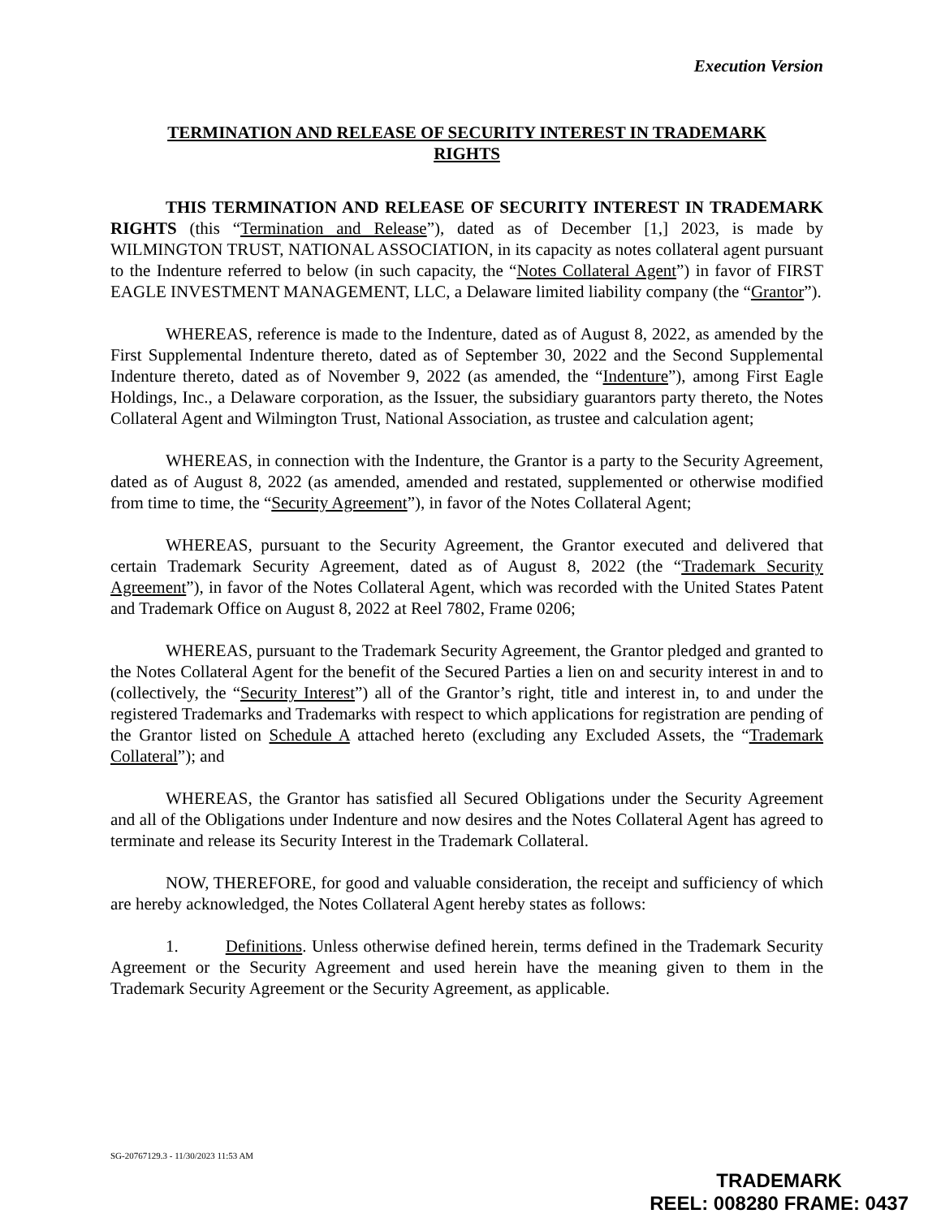Execution Version
TERMINATION AND RELEASE OF SECURITY INTEREST IN TRADEMARK RIGHTS
THIS TERMINATION AND RELEASE OF SECURITY INTEREST IN TRADEMARK RIGHTS (this “Termination and Release”), dated as of December [1,] 2023, is made by WILMINGTON TRUST, NATIONAL ASSOCIATION, in its capacity as notes collateral agent pursuant to the Indenture referred to below (in such capacity, the “Notes Collateral Agent”) in favor of FIRST EAGLE INVESTMENT MANAGEMENT, LLC, a Delaware limited liability company (the “Grantor”).
WHEREAS, reference is made to the Indenture, dated as of August 8, 2022, as amended by the First Supplemental Indenture thereto, dated as of September 30, 2022 and the Second Supplemental Indenture thereto, dated as of November 9, 2022 (as amended, the “Indenture”), among First Eagle Holdings, Inc., a Delaware corporation, as the Issuer, the subsidiary guarantors party thereto, the Notes Collateral Agent and Wilmington Trust, National Association, as trustee and calculation agent;
WHEREAS, in connection with the Indenture, the Grantor is a party to the Security Agreement, dated as of August 8, 2022 (as amended, amended and restated, supplemented or otherwise modified from time to time, the “Security Agreement”), in favor of the Notes Collateral Agent;
WHEREAS, pursuant to the Security Agreement, the Grantor executed and delivered that certain Trademark Security Agreement, dated as of August 8, 2022 (the “Trademark Security Agreement”), in favor of the Notes Collateral Agent, which was recorded with the United States Patent and Trademark Office on August 8, 2022 at Reel 7802, Frame 0206;
WHEREAS, pursuant to the Trademark Security Agreement, the Grantor pledged and granted to the Notes Collateral Agent for the benefit of the Secured Parties a lien on and security interest in and to (collectively, the “Security Interest”) all of the Grantor’s right, title and interest in, to and under the registered Trademarks and Trademarks with respect to which applications for registration are pending of the Grantor listed on Schedule A attached hereto (excluding any Excluded Assets, the “Trademark Collateral”); and
WHEREAS, the Grantor has satisfied all Secured Obligations under the Security Agreement and all of the Obligations under Indenture and now desires and the Notes Collateral Agent has agreed to terminate and release its Security Interest in the Trademark Collateral.
NOW, THEREFORE, for good and valuable consideration, the receipt and sufficiency of which are hereby acknowledged, the Notes Collateral Agent hereby states as follows:
1. Definitions. Unless otherwise defined herein, terms defined in the Trademark Security Agreement or the Security Agreement and used herein have the meaning given to them in the Trademark Security Agreement or the Security Agreement, as applicable.
SG-20767129.3 - 11/30/2023 11:53 AM
TRADEMARK
REEL: 008280 FRAME: 0437